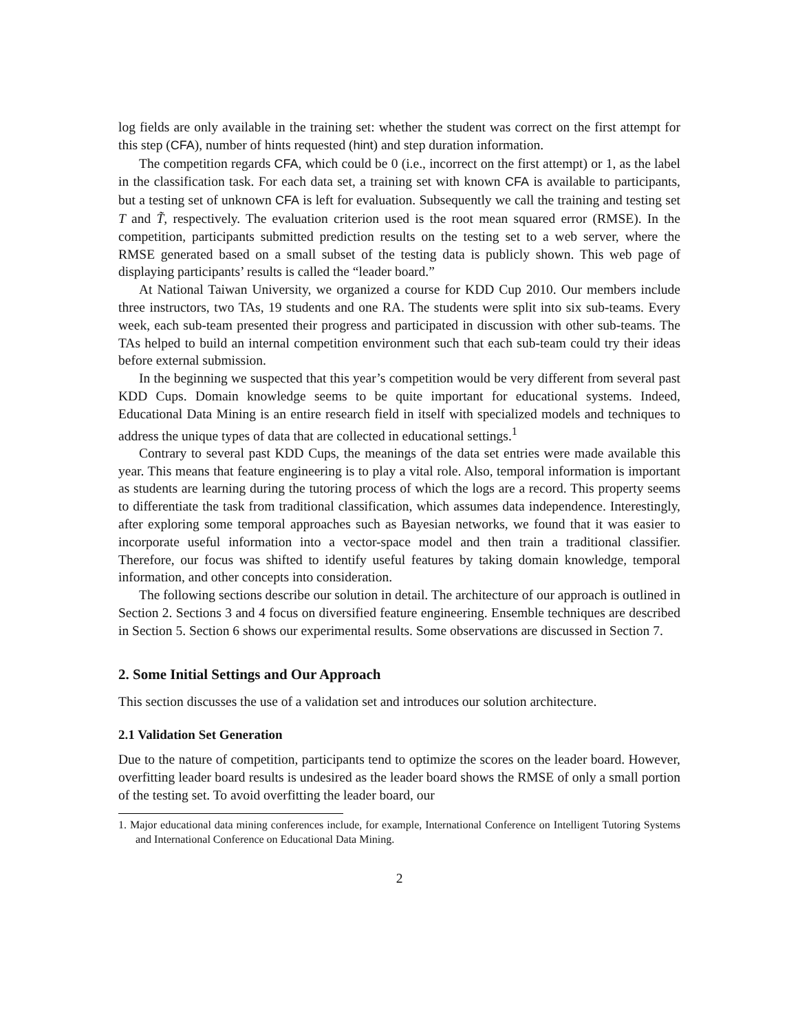log fields are only available in the training set: whether the student was correct on the first attempt for this step (CFA), number of hints requested (hint) and step duration information.
The competition regards CFA, which could be 0 (i.e., incorrect on the first attempt) or 1, as the label in the classification task. For each data set, a training set with known CFA is available to participants, but a testing set of unknown CFA is left for evaluation. Subsequently we call the training and testing set T and T̃, respectively. The evaluation criterion used is the root mean squared error (RMSE). In the competition, participants submitted prediction results on the testing set to a web server, where the RMSE generated based on a small subset of the testing data is publicly shown. This web page of displaying participants’ results is called the “leader board.”
At National Taiwan University, we organized a course for KDD Cup 2010. Our members include three instructors, two TAs, 19 students and one RA. The students were split into six sub-teams. Every week, each sub-team presented their progress and participated in discussion with other sub-teams. The TAs helped to build an internal competition environment such that each sub-team could try their ideas before external submission.
In the beginning we suspected that this year’s competition would be very different from several past KDD Cups. Domain knowledge seems to be quite important for educational systems. Indeed, Educational Data Mining is an entire research field in itself with specialized models and techniques to address the unique types of data that are collected in educational settings.<sup>1</sup>
Contrary to several past KDD Cups, the meanings of the data set entries were made available this year. This means that feature engineering is to play a vital role. Also, temporal information is important as students are learning during the tutoring process of which the logs are a record. This property seems to differentiate the task from traditional classification, which assumes data independence. Interestingly, after exploring some temporal approaches such as Bayesian networks, we found that it was easier to incorporate useful information into a vector-space model and then train a traditional classifier. Therefore, our focus was shifted to identify useful features by taking domain knowledge, temporal information, and other concepts into consideration.
The following sections describe our solution in detail. The architecture of our approach is outlined in Section 2. Sections 3 and 4 focus on diversified feature engineering. Ensemble techniques are described in Section 5. Section 6 shows our experimental results. Some observations are discussed in Section 7.
2. Some Initial Settings and Our Approach
This section discusses the use of a validation set and introduces our solution architecture.
2.1 Validation Set Generation
Due to the nature of competition, participants tend to optimize the scores on the leader board. However, overfitting leader board results is undesired as the leader board shows the RMSE of only a small portion of the testing set. To avoid overfitting the leader board, our
1. Major educational data mining conferences include, for example, International Conference on Intelligent Tutoring Systems and International Conference on Educational Data Mining.
2